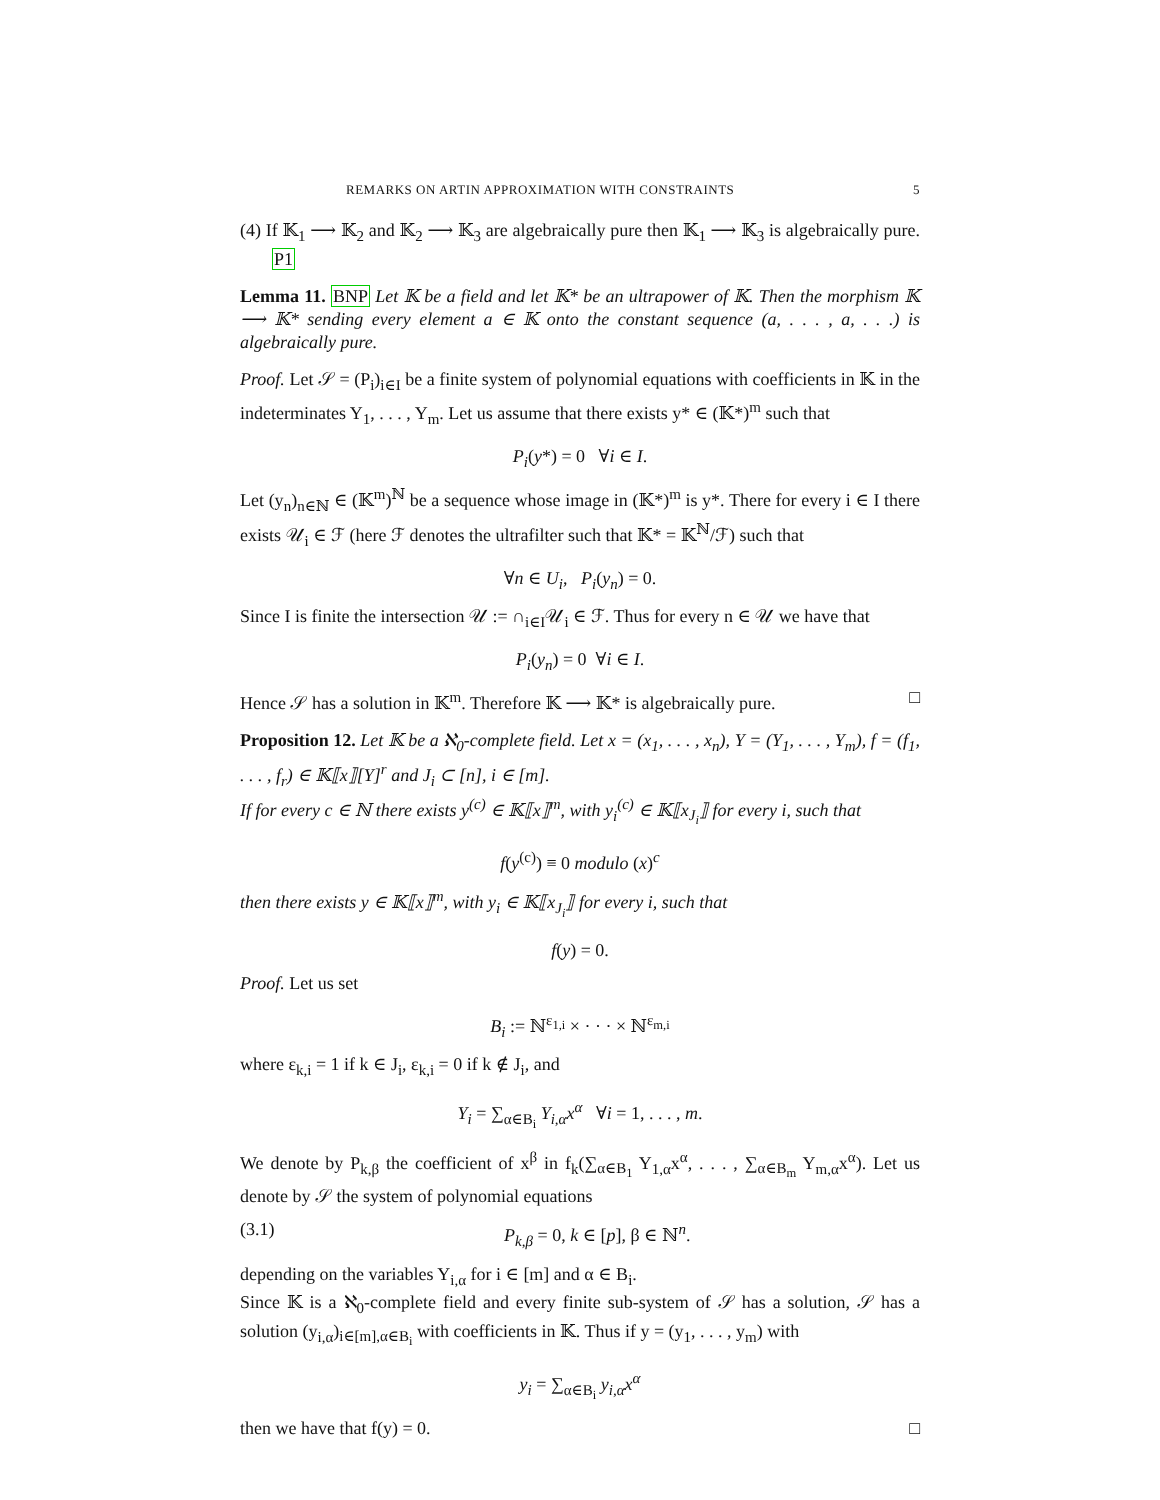REMARKS ON ARTIN APPROXIMATION WITH CONSTRAINTS 5
(4) If 𝕂<sub>1</sub> ⟶ 𝕂<sub>2</sub> and 𝕂<sub>2</sub> ⟶ 𝕂<sub>3</sub> are algebraically pure then 𝕂<sub>1</sub> ⟶ 𝕂<sub>3</sub> is algebraically pure. P1
Lemma 11. BNP Let 𝕂 be a field and let 𝕂* be an ultrapower of 𝕂. Then the morphism 𝕂 ⟶ 𝕂* sending every element a ∈ 𝕂 onto the constant sequence (a, . . . , a, . . .) is algebraically pure.
Proof. Let 𝒮 = (P<sub>i</sub>)<sub>i∈I</sub> be a finite system of polynomial equations with coefficients in 𝕂 in the indeterminates Y<sub>1</sub>, . . . , Y<sub>m</sub>. Let us assume that there exists y* ∈ (𝕂*)<sup>m</sup> such that
P<sub>i</sub>(y*) = 0 ∀i ∈ I.
Let (y<sub>n</sub>)<sub>n∈ℕ</sub> ∈ (𝕂<sup>m</sup>)<sup>ℕ</sup> be a sequence whose image in (𝕂*)<sup>m</sup> is y*. There for every i ∈ I there exists 𝒰<sub>i</sub> ∈ ℱ (here ℱ denotes the ultrafilter such that 𝕂* = 𝕂<sup>ℕ</sup>/ℱ) such that
∀n ∈ U<sub>i</sub>, P<sub>i</sub>(y<sub>n</sub>) = 0.
Since I is finite the intersection 𝒰 := ∩<sub>i∈I</sub>𝒰<sub>i</sub> ∈ ℱ. Thus for every n ∈ 𝒰 we have that
P<sub>i</sub>(y<sub>n</sub>) = 0 ∀i ∈ I.
Hence 𝒮 has a solution in 𝕂<sup>m</sup>. Therefore 𝕂 ⟶ 𝕂* is algebraically pure. □
Proposition 12. Let 𝕂 be a ℵ<sub>0</sub>-complete field. Let x = (x<sub>1</sub>, . . . , x<sub>n</sub>), Y = (Y<sub>1</sub>, . . . , Y<sub>m</sub>), f = (f<sub>1</sub>, . . . , f<sub>r</sub>) ∈ 𝕂⟦x⟧[Y]<sup>r</sup> and J<sub>i</sub> ⊂ [n], i ∈ [m].
If for every c ∈ ℕ there exists y<sup>(c)</sup> ∈ 𝕂⟦x⟧<sup>m</sup>, with y<sub>i</sub><sup>(c)</sup> ∈ 𝕂⟦x<sub>J<sub>i</sub></sub>⟧ for every i, such that
f(y<sup>(c)</sup>) ≡ 0 modulo (x)<sup>c</sup>
then there exists y ∈ 𝕂⟦x⟧<sup>m</sup>, with y<sub>i</sub> ∈ 𝕂⟦x<sub>J<sub>i</sub></sub>⟧ for every i, such that
f(y) = 0.
Proof. Let us set
B<sub>i</sub> := ℕ<sup>ε<sub>1,i</sub></sup> × · · · × ℕ<sup>ε<sub>m,i</sub></sup>
where ε<sub>k,i</sub> = 1 if k ∈ J<sub>i</sub>, ε<sub>k,i</sub> = 0 if k ∉ J<sub>i</sub>, and
Y<sub>i</sub> = ∑<sub>α∈B<sub>i</sub></sub> Y<sub>i,α</sub>x<sup>α</sup> ∀i = 1, . . . , m.
We denote by P<sub>k,β</sub> the coefficient of x<sup>β</sup> in f<sub>k</sub>(∑<sub>α∈B<sub>1</sub></sub> Y<sub>1,α</sub>x<sup>α</sup>, . . . , ∑<sub>α∈B<sub>m</sub></sub> Y<sub>m,α</sub>x<sup>α</sup>). Let us denote by 𝒮 the system of polynomial equations
(3.1) P<sub>k,β</sub> = 0, k ∈ [p], β ∈ ℕ<sup>n</sup>.
depending on the variables Y<sub>i,α</sub> for i ∈ [m] and α ∈ B<sub>i</sub>.
Since 𝕂 is a ℵ<sub>0</sub>-complete field and every finite sub-system of 𝒮 has a solution, 𝒮 has a solution (y<sub>i,α</sub>)<sub>i∈[m],α∈B<sub>i</sub></sub> with coefficients in 𝕂. Thus if y = (y<sub>1</sub>, . . . , y<sub>m</sub>) with
y<sub>i</sub> = ∑<sub>α∈B<sub>i</sub></sub> y<sub>i,α</sub>x<sup>α</sup>
then we have that f(y) = 0. □